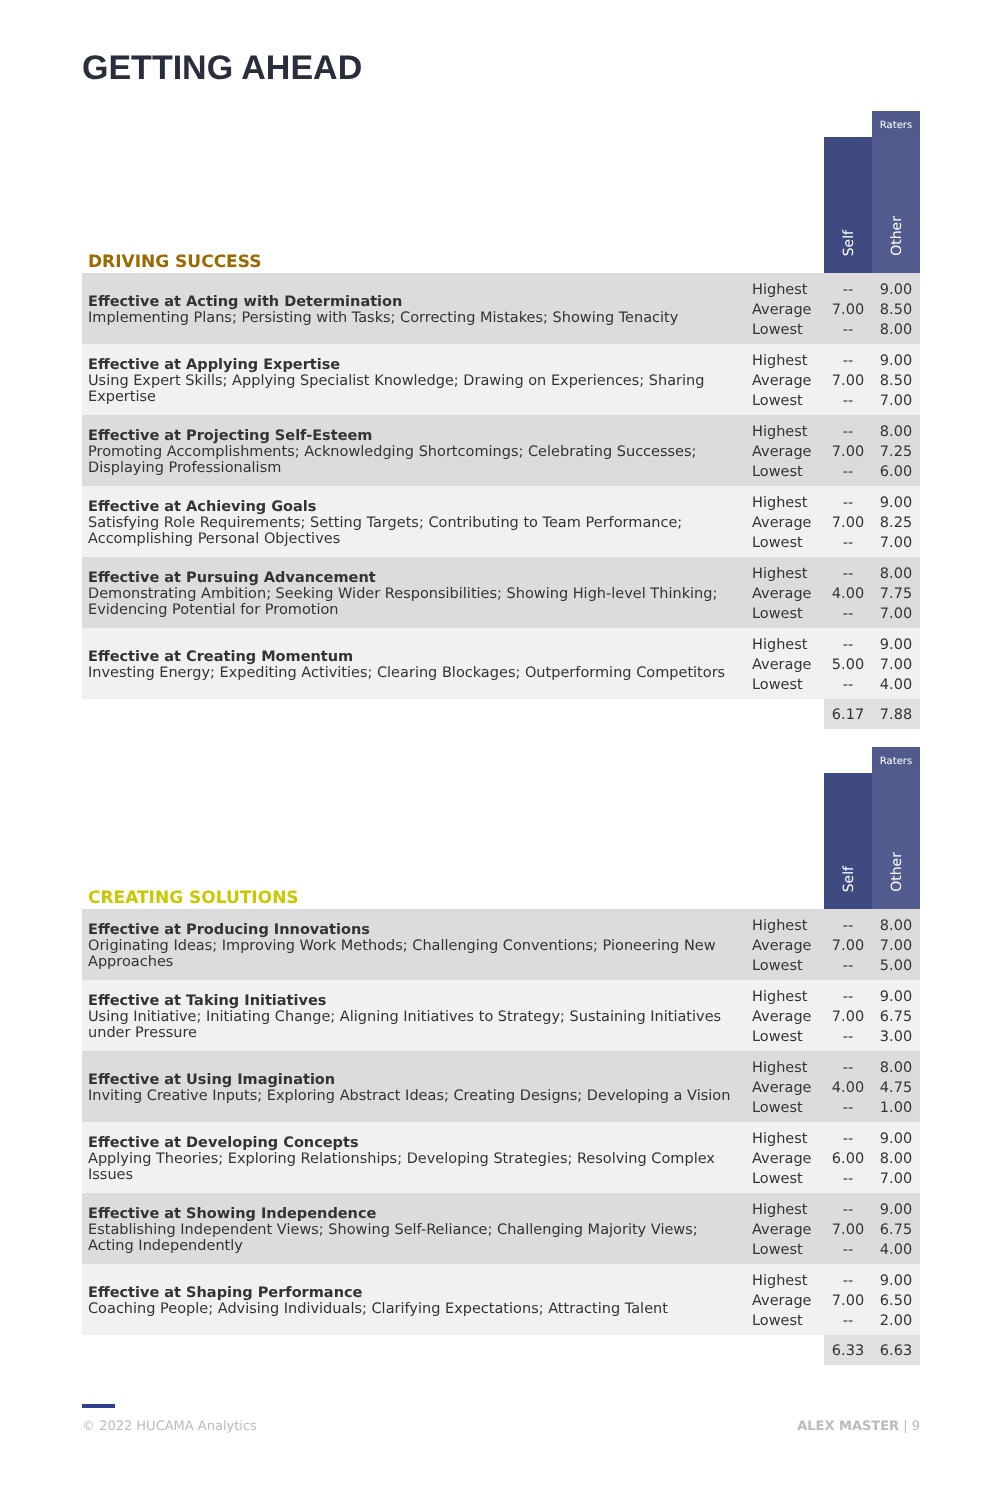GETTING AHEAD
| | | | Raters |
| DRIVING SUCCESS | | Self | Other |
| Effective at Acting with Determination Implementing Plans; Persisting with Tasks; Correcting Mistakes; Showing Tenacity | Highest Average Lowest | -- 7.00 -- | 9.00 8.50 8.00 |
| Effective at Applying Expertise Using Expert Skills; Applying Specialist Knowledge; Drawing on Experiences; Sharing Expertise | Highest Average Lowest | -- 7.00 -- | 9.00 8.50 7.00 |
| Effective at Projecting Self-Esteem Promoting Accomplishments; Acknowledging Shortcomings; Celebrating Successes; Displaying Professionalism | Highest Average Lowest | -- 7.00 -- | 8.00 7.25 6.00 |
| Effective at Achieving Goals Satisfying Role Requirements; Setting Targets; Contributing to Team Performance; Accomplishing Personal Objectives | Highest Average Lowest | -- 7.00 -- | 9.00 8.25 7.00 |
| Effective at Pursuing Advancement Demonstrating Ambition; Seeking Wider Responsibilities; Showing High-level Thinking; Evidencing Potential for Promotion | Highest Average Lowest | -- 4.00 -- | 8.00 7.75 7.00 |
| Effective at Creating Momentum Investing Energy; Expediting Activities; Clearing Blockages; Outperforming Competitors | Highest Average Lowest | -- 5.00 -- | 9.00 7.00 4.00 |
| | | 6.17 | 7.88 |
| | | | Raters |
| CREATING SOLUTIONS | | Self | Other |
| Effective at Producing Innovations Originating Ideas; Improving Work Methods; Challenging Conventions; Pioneering New Approaches | Highest Average Lowest | -- 7.00 -- | 8.00 7.00 5.00 |
| Effective at Taking Initiatives Using Initiative; Initiating Change; Aligning Initiatives to Strategy; Sustaining Initiatives under Pressure | Highest Average Lowest | -- 7.00 -- | 9.00 6.75 3.00 |
| Effective at Using Imagination Inviting Creative Inputs; Exploring Abstract Ideas; Creating Designs; Developing a Vision | Highest Average Lowest | -- 4.00 -- | 8.00 4.75 1.00 |
| Effective at Developing Concepts Applying Theories; Exploring Relationships; Developing Strategies; Resolving Complex Issues | Highest Average Lowest | -- 6.00 -- | 9.00 8.00 7.00 |
| Effective at Showing Independence Establishing Independent Views; Showing Self-Reliance; Challenging Majority Views; Acting Independently | Highest Average Lowest | -- 7.00 -- | 9.00 6.75 4.00 |
| Effective at Shaping Performance Coaching People; Advising Individuals; Clarifying Expectations; Attracting Talent | Highest Average Lowest | -- 7.00 -- | 9.00 6.50 2.00 |
| | | 6.33 | 6.63 |
© 2022 HUCAMA Analytics ALEX MASTER | 9